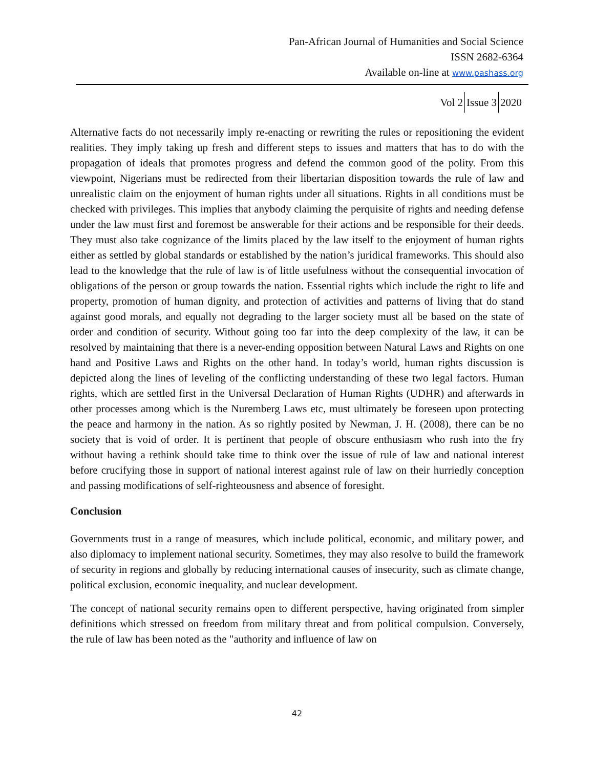Pan-African Journal of Humanities and Social Science
ISSN 2682-6364
Available on-line at www.pashass.org
Vol 2 Issue 3 2020
Alternative facts do not necessarily imply re-enacting or rewriting the rules or repositioning the evident realities. They imply taking up fresh and different steps to issues and matters that has to do with the propagation of ideals that promotes progress and defend the common good of the polity. From this viewpoint, Nigerians must be redirected from their libertarian disposition towards the rule of law and unrealistic claim on the enjoyment of human rights under all situations. Rights in all conditions must be checked with privileges. This implies that anybody claiming the perquisite of rights and needing defense under the law must first and foremost be answerable for their actions and be responsible for their deeds. They must also take cognizance of the limits placed by the law itself to the enjoyment of human rights either as settled by global standards or established by the nation’s juridical frameworks. This should also lead to the knowledge that the rule of law is of little usefulness without the consequential invocation of obligations of the person or group towards the nation. Essential rights which include the right to life and property, promotion of human dignity, and protection of activities and patterns of living that do stand against good morals, and equally not degrading to the larger society must all be based on the state of order and condition of security. Without going too far into the deep complexity of the law, it can be resolved by maintaining that there is a never-ending opposition between Natural Laws and Rights on one hand and Positive Laws and Rights on the other hand. In today’s world, human rights discussion is depicted along the lines of leveling of the conflicting understanding of these two legal factors. Human rights, which are settled first in the Universal Declaration of Human Rights (UDHR) and afterwards in other processes among which is the Nuremberg Laws etc, must ultimately be foreseen upon protecting the peace and harmony in the nation. As so rightly posited by Newman, J. H. (2008), there can be no society that is void of order. It is pertinent that people of obscure enthusiasm who rush into the fry without having a rethink should take time to think over the issue of rule of law and national interest before crucifying those in support of national interest against rule of law on their hurriedly conception and passing modifications of self-righteousness and absence of foresight.
Conclusion
Governments trust in a range of measures, which include political, economic, and military power, and also diplomacy to implement national security. Sometimes, they may also resolve to build the framework of security in regions and globally by reducing international causes of insecurity, such as climate change, political exclusion, economic inequality, and nuclear development.
The concept of national security remains open to different perspective, having originated from simpler definitions which stressed on freedom from military threat and from political compulsion. Conversely, the rule of law has been noted as the "authority and influence of law on
42